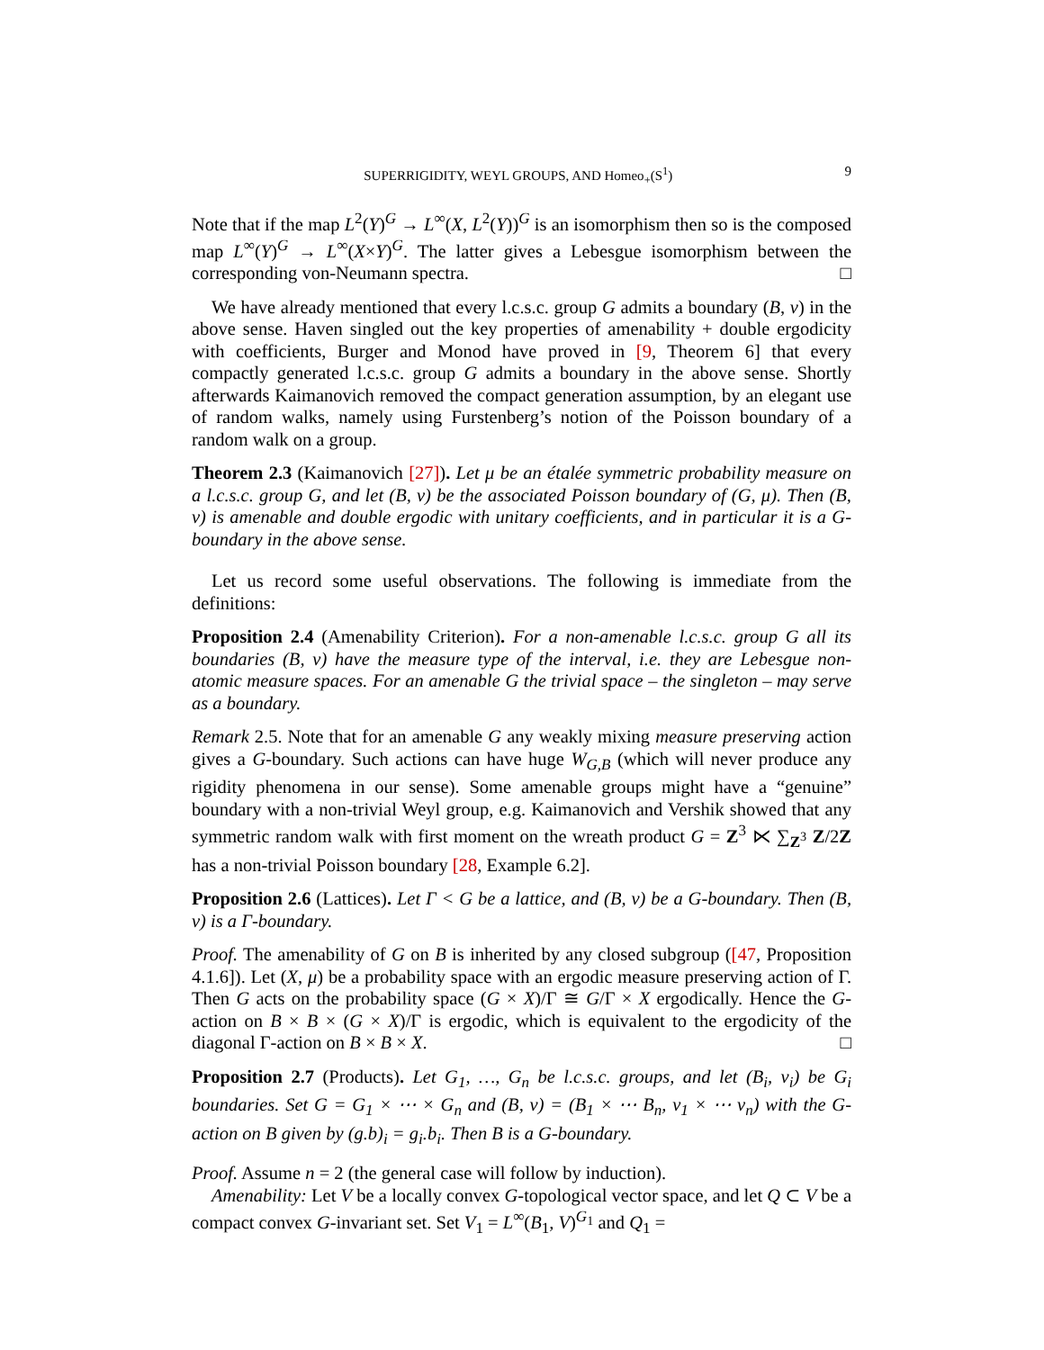SUPERRIGIDITY, WEYL GROUPS, AND Homeo<sub>+</sub>(S<sup>1</sup>) 9
Note that if the map L<sup>2</sup>(Y)<sup>G</sup> → L<sup>∞</sup>(X, L<sup>2</sup>(Y))<sup>G</sup> is an isomorphism then so is the composed map L<sup>∞</sup>(Y)<sup>G</sup> → L<sup>∞</sup>(X×Y)<sup>G</sup>. The latter gives a Lebesgue isomorphism between the corresponding von-Neumann spectra. □
We have already mentioned that every l.c.s.c. group G admits a boundary (B, ν) in the above sense. Haven singled out the key properties of amenability + double ergodicity with coefficients, Burger and Monod have proved in [9, Theorem 6] that every compactly generated l.c.s.c. group G admits a boundary in the above sense. Shortly afterwards Kaimanovich removed the compact generation assumption, by an elegant use of random walks, namely using Furstenberg’s notion of the Poisson boundary of a random walk on a group.
Theorem 2.3 (Kaimanovich [27]). Let μ be an étalée symmetric probability measure on a l.c.s.c. group G, and let (B, ν) be the associated Poisson boundary of (G, μ). Then (B, ν) is amenable and double ergodic with unitary coefficients, and in particular it is a G-boundary in the above sense.
Let us record some useful observations. The following is immediate from the definitions:
Proposition 2.4 (Amenability Criterion). For a non-amenable l.c.s.c. group G all its boundaries (B, ν) have the measure type of the interval, i.e. they are Lebesgue non-atomic measure spaces. For an amenable G the trivial space – the singleton – may serve as a boundary.
Remark 2.5. Note that for an amenable G any weakly mixing measure preserving action gives a G-boundary. Such actions can have huge W<sub>G,B</sub> (which will never produce any rigidity phenomena in our sense). Some amenable groups might have a “genuine” boundary with a non-trivial Weyl group, e.g. Kaimanovich and Vershik showed that any symmetric random walk with first moment on the wreath product G = Z<sup>3</sup> ⋉ ∑<sub>Z<sup>3</sup></sub> Z/2Z has a non-trivial Poisson boundary [28, Example 6.2].
Proposition 2.6 (Lattices). Let Γ < G be a lattice, and (B, ν) be a G-boundary. Then (B, ν) is a Γ-boundary.
Proof. The amenability of G on B is inherited by any closed subgroup ([47, Proposition 4.1.6]). Let (X, μ) be a probability space with an ergodic measure preserving action of Γ. Then G acts on the probability space (G × X)/Γ ≅ G/Γ × X ergodically. Hence the G-action on B × B × (G × X)/Γ is ergodic, which is equivalent to the ergodicity of the diagonal Γ-action on B × B × X. □
Proposition 2.7 (Products). Let G<sub>1</sub>, …, G<sub>n</sub> be l.c.s.c. groups, and let (B<sub>i</sub>, ν<sub>i</sub>) be G<sub>i</sub> boundaries. Set G = G<sub>1</sub> × ⋯ × G<sub>n</sub> and (B, ν) = (B<sub>1</sub> × ⋯ B<sub>n</sub>, ν<sub>1</sub> × ⋯ ν<sub>n</sub>) with the G-action on B given by (g.b)<sub>i</sub> = g<sub>i</sub>.b<sub>i</sub>. Then B is a G-boundary.
Proof. Assume n = 2 (the general case will follow by induction).
Amenability: Let V be a locally convex G-topological vector space, and let Q ⊂ V be a compact convex G-invariant set. Set V<sub>1</sub> = L<sup>∞</sup>(B<sub>1</sub>, V)<sup>G<sub>1</sub></sup> and Q<sub>1</sub> =